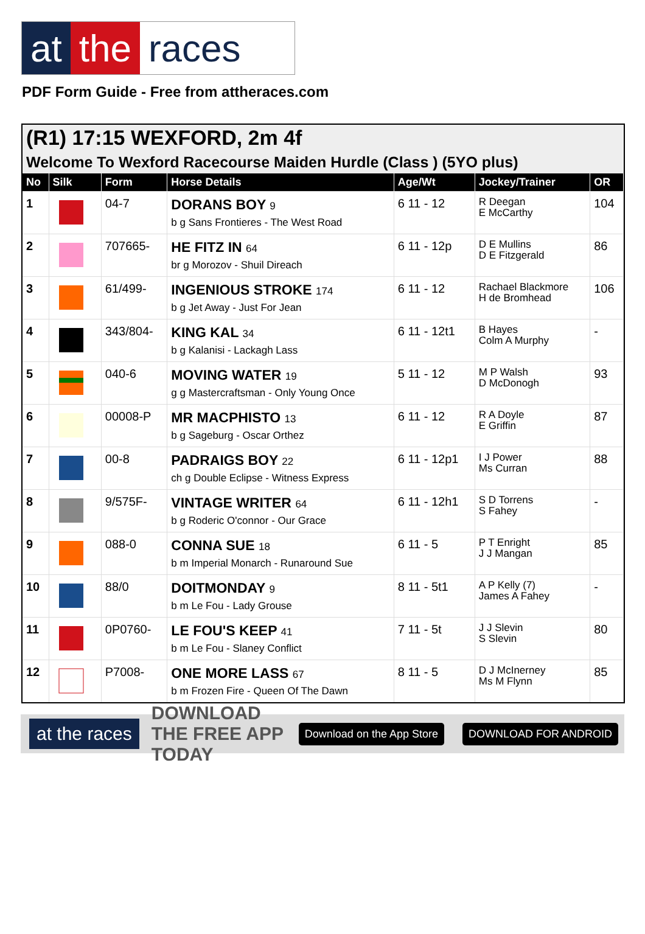at the races
PDF Form Guide - Free from attheraces.com
(R1) 17:15 WEXFORD, 2m 4f
Welcome To Wexford Racecourse Maiden Hurdle (Class ) (5YO plus)
| No | Silk | Form | Horse Details | Age/Wt | Jockey/Trainer | OR |
| --- | --- | --- | --- | --- | --- | --- |
| 1 | | 04-7 | DORANS BOY 9 b g Sans Frontieres - The West Road | 6 11 - 12 | R Deegan E McCarthy | 104 |
| 2 | | 707665- | HE FITZ IN 64 br g Morozov - Shuil Direach | 6 11 - 12p | D E Mullins D E Fitzgerald | 86 |
| 3 | | 61/499- | INGENIOUS STROKE 174 b g Jet Away - Just For Jean | 6 11 - 12 | Rachael Blackmore H de Bromhead | 106 |
| 4 | | 343/804- | KING KAL 34 b g Kalanisi - Lackagh Lass | 6 11 - 12t1 | B Hayes Colm A Murphy | - |
| 5 | | 040-6 | MOVING WATER 19 g g Mastercraftsman - Only Young Once | 5 11 - 12 | M P Walsh D McDonogh | 93 |
| 6 | | 00008-P | MR MACPHISTO 13 b g Sageburg - Oscar Orthez | 6 11 - 12 | R A Doyle E Griffin | 87 |
| 7 | | 00-8 | PADRAIGS BOY 22 ch g Double Eclipse - Witness Express | 6 11 - 12p1 | I J Power Ms Curran | 88 |
| 8 | | 9/575F- | VINTAGE WRITER 64 b g Roderic O'connor - Our Grace | 6 11 - 12h1 | S D Torrens S Fahey | - |
| 9 | | 088-0 | CONNA SUE 18 b m Imperial Monarch - Runaround Sue | 6 11 - 5 | P T Enright J J Mangan | 85 |
| 10 | | 88/0 | DOITMONDAY 9 b m Le Fou - Lady Grouse | 8 11 - 5t1 | A P Kelly (7) James A Fahey | - |
| 11 | | 0P0760- | LE FOU'S KEEP 41 b m Le Fou - Slaney Conflict | 7 11 - 5t | J J Slevin S Slevin | 80 |
| 12 | | P7008- | ONE MORE LASS 67 b m Frozen Fire - Queen Of The Dawn | 8 11 - 5 | D J McInerney Ms M Flynn | 85 |
at the races
DOWNLOAD THE FREE APP TODAY
Download on the App Store DOWNLOAD FOR ANDROID